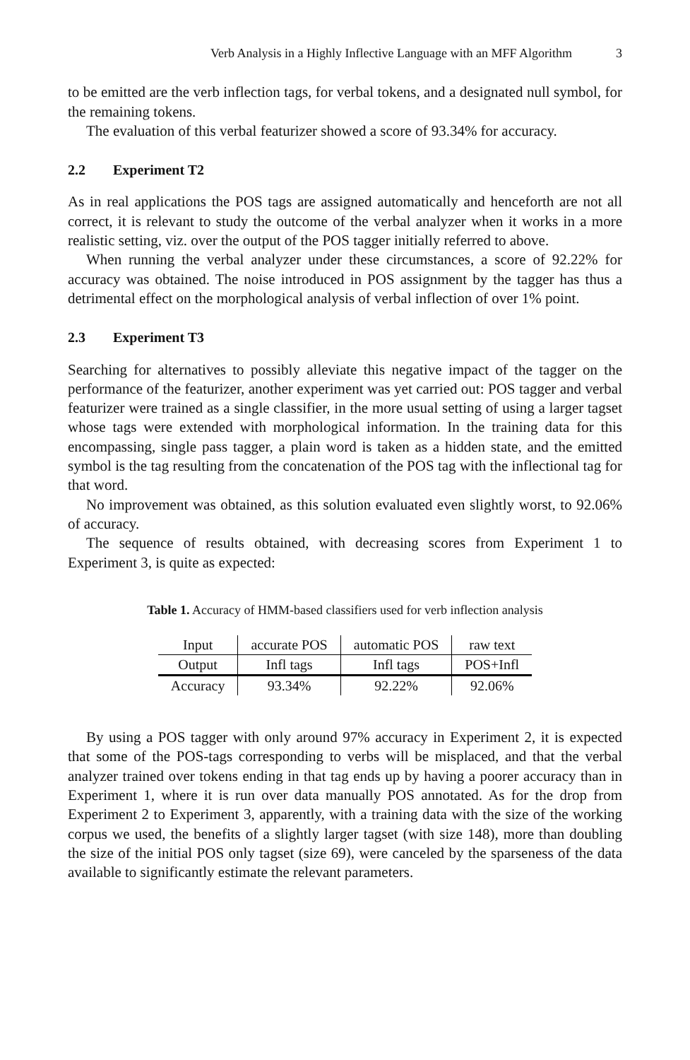Verb Analysis in a Highly Inflective Language with an MFF Algorithm 3
to be emitted are the verb inflection tags, for verbal tokens, and a designated null symbol, for the remaining tokens.
The evaluation of this verbal featurizer showed a score of 93.34% for accuracy.
2.2 Experiment T2
As in real applications the POS tags are assigned automatically and henceforth are not all correct, it is relevant to study the outcome of the verbal analyzer when it works in a more realistic setting, viz. over the output of the POS tagger initially referred to above.
When running the verbal analyzer under these circumstances, a score of 92.22% for accuracy was obtained. The noise introduced in POS assignment by the tagger has thus a detrimental effect on the morphological analysis of verbal inflection of over 1% point.
2.3 Experiment T3
Searching for alternatives to possibly alleviate this negative impact of the tagger on the performance of the featurizer, another experiment was yet carried out: POS tagger and verbal featurizer were trained as a single classifier, in the more usual setting of using a larger tagset whose tags were extended with morphological information. In the training data for this encompassing, single pass tagger, a plain word is taken as a hidden state, and the emitted symbol is the tag resulting from the concatenation of the POS tag with the inflectional tag for that word.
No improvement was obtained, as this solution evaluated even slightly worst, to 92.06% of accuracy.
The sequence of results obtained, with decreasing scores from Experiment 1 to Experiment 3, is quite as expected:
Table 1. Accuracy of HMM-based classifiers used for verb inflection analysis
| Input | accurate POS | automatic POS | raw text |
| Output | Infl tags | Infl tags | POS+Infl |
| Accuracy | 93.34% | 92.22% | 92.06% |
By using a POS tagger with only around 97% accuracy in Experiment 2, it is expected that some of the POS-tags corresponding to verbs will be misplaced, and that the verbal analyzer trained over tokens ending in that tag ends up by having a poorer accuracy than in Experiment 1, where it is run over data manually POS annotated. As for the drop from Experiment 2 to Experiment 3, apparently, with a training data with the size of the working corpus we used, the benefits of a slightly larger tagset (with size 148), more than doubling the size of the initial POS only tagset (size 69), were canceled by the sparseness of the data available to significantly estimate the relevant parameters.